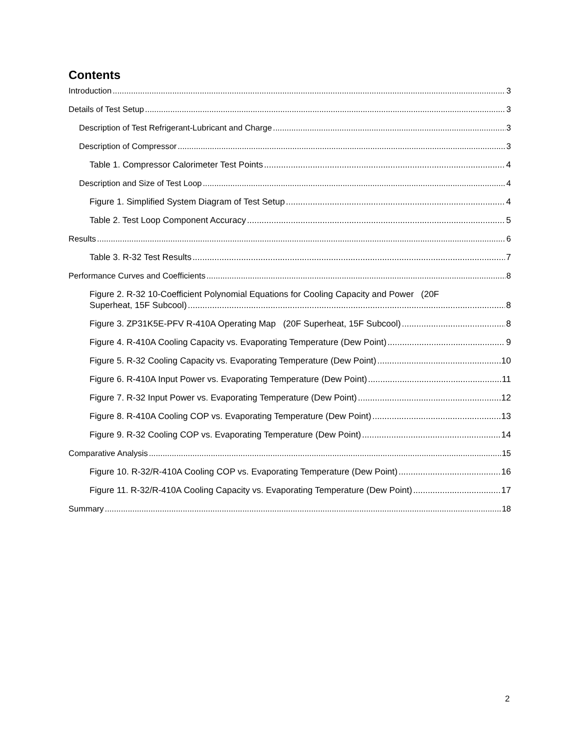Contents
Introduction 3
Details of Test Setup 3
Description of Test Refrigerant-Lubricant and Charge 3
Description of Compressor 3
Table 1. Compressor Calorimeter Test Points 4
Description and Size of Test Loop 4
Figure 1. Simplified System Diagram of Test Setup 4
Table 2. Test Loop Component Accuracy 5
Results 6
Table 3. R-32 Test Results 7
Performance Curves and Coefficients 8
Figure 2. R-32 10-Coefficient Polynomial Equations for Cooling Capacity and Power (20F
Superheat, 15F Subcool) 8
Figure 3. ZP31K5E-PFV R-410A Operating Map (20F Superheat, 15F Subcool) 8
Figure 4. R-410A Cooling Capacity vs. Evaporating Temperature (Dew Point) 9
Figure 5. R-32 Cooling Capacity vs. Evaporating Temperature (Dew Point) 10
Figure 6. R-410A Input Power vs. Evaporating Temperature (Dew Point) 11
Figure 7. R-32 Input Power vs. Evaporating Temperature (Dew Point) 12
Figure 8. R-410A Cooling COP vs. Evaporating Temperature (Dew Point) 13
Figure 9. R-32 Cooling COP vs. Evaporating Temperature (Dew Point) 14
Comparative Analysis 15
Figure 10. R-32/R-410A Cooling COP vs. Evaporating Temperature (Dew Point) 16
Figure 11. R-32/R-410A Cooling Capacity vs. Evaporating Temperature (Dew Point) 17
Summary 18
2